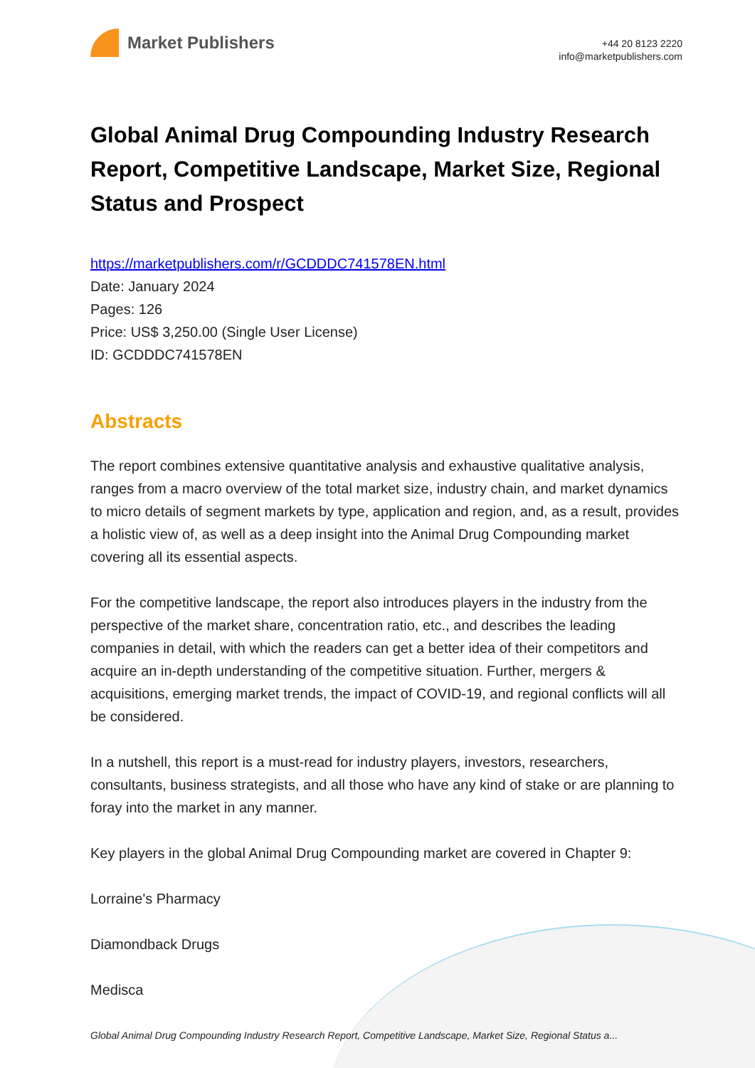Market Publishers
+44 20 8123 2220
info@marketpublishers.com
Global Animal Drug Compounding Industry Research Report, Competitive Landscape, Market Size, Regional Status and Prospect
https://marketpublishers.com/r/GCDDDC741578EN.html
Date: January 2024
Pages: 126
Price: US$ 3,250.00 (Single User License)
ID: GCDDDC741578EN
Abstracts
The report combines extensive quantitative analysis and exhaustive qualitative analysis, ranges from a macro overview of the total market size, industry chain, and market dynamics to micro details of segment markets by type, application and region, and, as a result, provides a holistic view of, as well as a deep insight into the Animal Drug Compounding market covering all its essential aspects.
For the competitive landscape, the report also introduces players in the industry from the perspective of the market share, concentration ratio, etc., and describes the leading companies in detail, with which the readers can get a better idea of their competitors and acquire an in-depth understanding of the competitive situation. Further, mergers & acquisitions, emerging market trends, the impact of COVID-19, and regional conflicts will all be considered.
In a nutshell, this report is a must-read for industry players, investors, researchers, consultants, business strategists, and all those who have any kind of stake or are planning to foray into the market in any manner.
Key players in the global Animal Drug Compounding market are covered in Chapter 9:
Lorraine's Pharmacy
Diamondback Drugs
Medisca
Global Animal Drug Compounding Industry Research Report, Competitive Landscape, Market Size, Regional Status a...